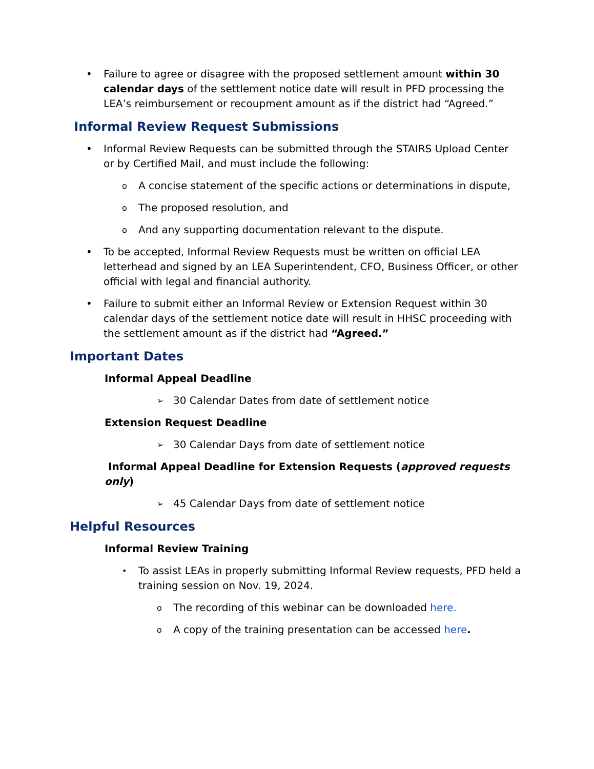• Failure to agree or disagree with the proposed settlement amount within 30 calendar days of the settlement notice date will result in PFD processing the LEA’s reimbursement or recoupment amount as if the district had “Agreed.”
Informal Review Request Submissions
• Informal Review Requests can be submitted through the STAIRS Upload Center or by Certified Mail, and must include the following:
o A concise statement of the specific actions or determinations in dispute,
o The proposed resolution, and
o And any supporting documentation relevant to the dispute.
• To be accepted, Informal Review Requests must be written on official LEA letterhead and signed by an LEA Superintendent, CFO, Business Officer, or other official with legal and financial authority.
• Failure to submit either an Informal Review or Extension Request within 30 calendar days of the settlement notice date will result in HHSC proceeding with the settlement amount as if the district had “Agreed.”
Important Dates
Informal Appeal Deadline
➢ 30 Calendar Dates from date of settlement notice
Extension Request Deadline
➢ 30 Calendar Days from date of settlement notice
Informal Appeal Deadline for Extension Requests (approved requests only)
➢ 45 Calendar Days from date of settlement notice
Helpful Resources
Informal Review Training
• To assist LEAs in properly submitting Informal Review requests, PFD held a training session on Nov. 19, 2024.
o The recording of this webinar can be downloaded here.
o A copy of the training presentation can be accessed here.